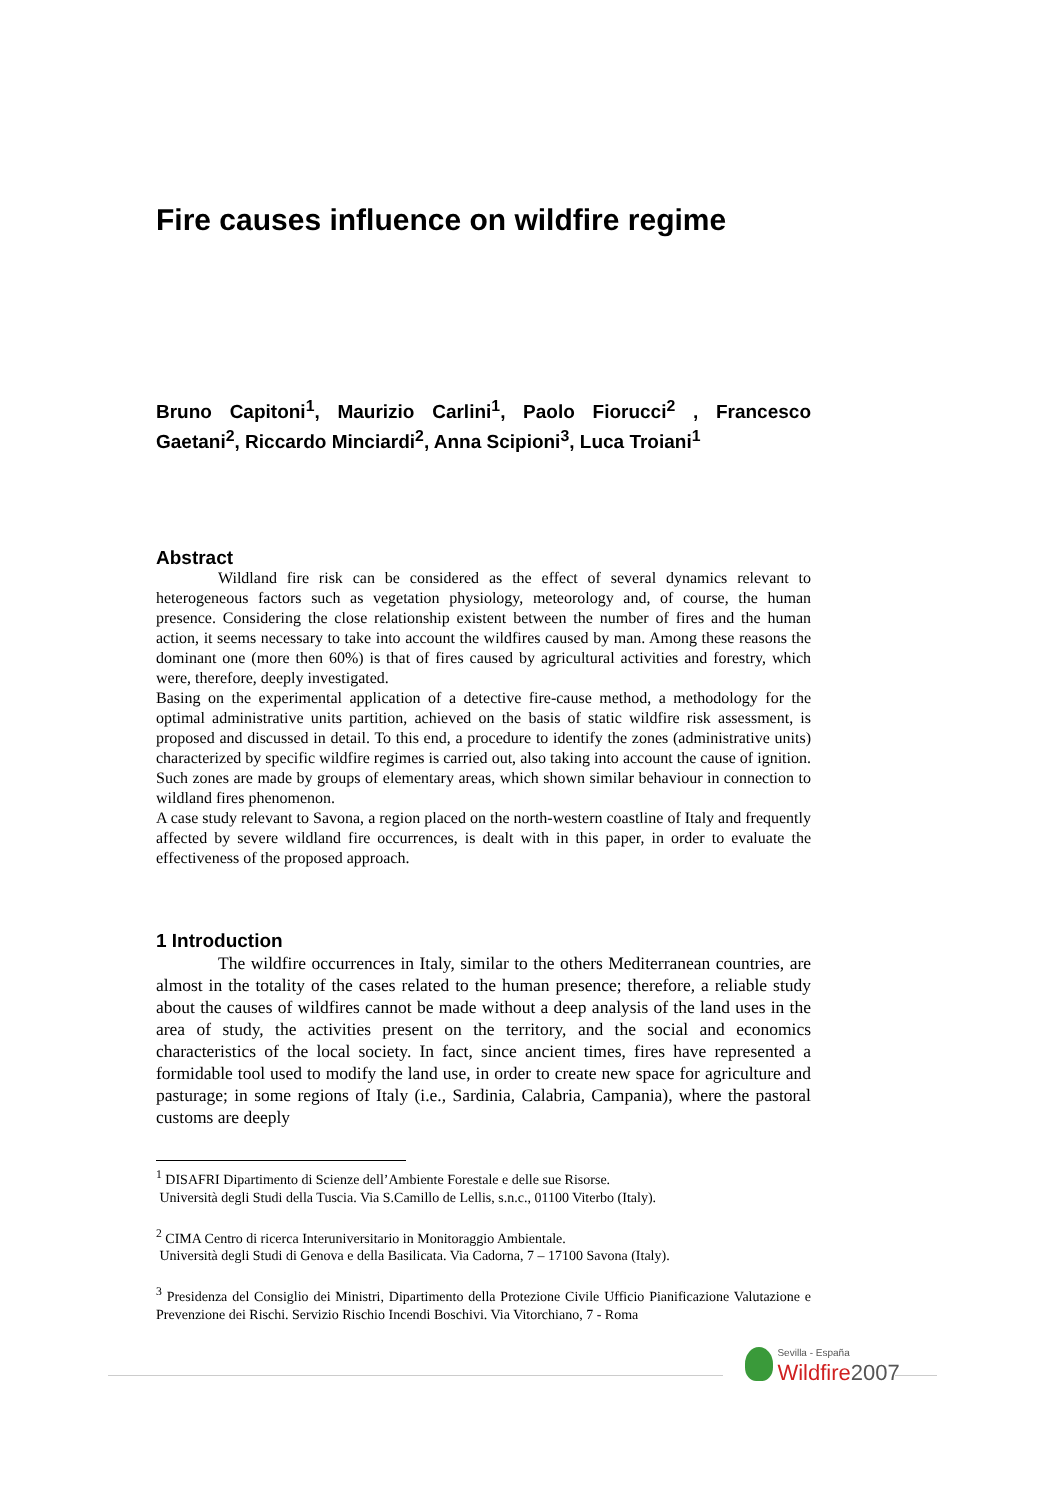Fire causes influence on wildfire regime
Bruno Capitoni<sup>1</sup>, Maurizio Carlini<sup>1</sup>, Paolo Fiorucci<sup>2</sup> , Francesco Gaetani<sup>2</sup>, Riccardo Minciardi<sup>2</sup>, Anna Scipioni<sup>3</sup>, Luca Troiani<sup>1</sup>
Abstract
Wildland fire risk can be considered as the effect of several dynamics relevant to heterogeneous factors such as vegetation physiology, meteorology and, of course, the human presence. Considering the close relationship existent between the number of fires and the human action, it seems necessary to take into account the wildfires caused by man. Among these reasons the dominant one (more then 60%) is that of fires caused by agricultural activities and forestry, which were, therefore, deeply investigated.
Basing on the experimental application of a detective fire-cause method, a methodology for the optimal administrative units partition, achieved on the basis of static wildfire risk assessment, is proposed and discussed in detail. To this end, a procedure to identify the zones (administrative units) characterized by specific wildfire regimes is carried out, also taking into account the cause of ignition. Such zones are made by groups of elementary areas, which shown similar behaviour in connection to wildland fires phenomenon.
A case study relevant to Savona, a region placed on the north-western coastline of Italy and frequently affected by severe wildland fire occurrences, is dealt with in this paper, in order to evaluate the effectiveness of the proposed approach.
1 Introduction
The wildfire occurrences in Italy, similar to the others Mediterranean countries, are almost in the totality of the cases related to the human presence; therefore, a reliable study about the causes of wildfires cannot be made without a deep analysis of the land uses in the area of study, the activities present on the territory, and the social and economics characteristics of the local society. In fact, since ancient times, fires have represented a formidable tool used to modify the land use, in order to create new space for agriculture and pasturage; in some regions of Italy (i.e., Sardinia, Calabria, Campania), where the pastoral customs are deeply
<sup>1</sup> DISAFRI Dipartimento di Scienze dell’Ambiente Forestale e delle sue Risorse.
Università degli Studi della Tuscia. Via S.Camillo de Lellis, s.n.c., 01100 Viterbo (Italy).
<sup>2</sup> CIMA Centro di ricerca Interuniversitario in Monitoraggio Ambientale.
Università degli Studi di Genova e della Basilicata. Via Cadorna, 7 – 17100 Savona (Italy).
<sup>3</sup> Presidenza del Consiglio dei Ministri, Dipartimento della Protezione Civile Ufficio Pianificazione Valutazione e Prevenzione dei Rischi. Servizio Rischio Incendi Boschivi. Via Vitorchiano, 7 - Roma
Sevilla - España
Wildfire 2007